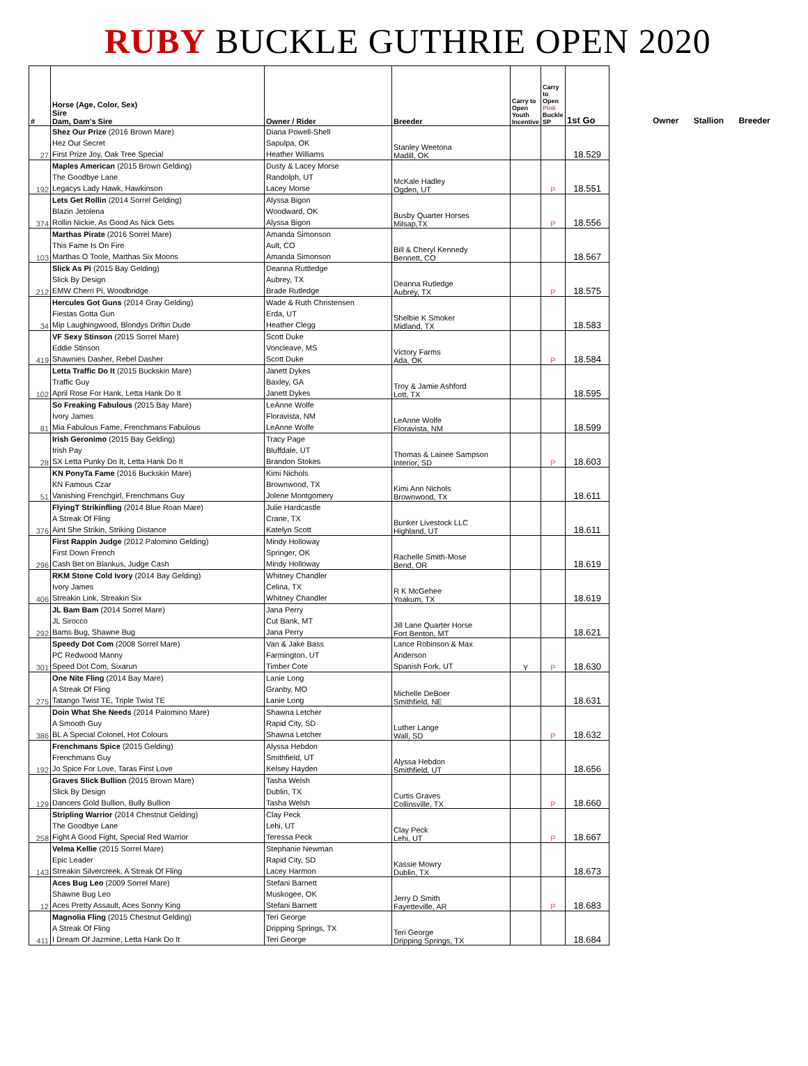RUBY BUCKLE GUTHRIE OPEN 2020
| # | Horse (Age, Color, Sex) Sire Dam, Dam's Sire | Owner / Rider | Breeder | Carry to Open Youth Incentive | Carry to Open Pink Buckle SP | 1st Go |
| --- | --- | --- | --- | --- | --- | --- |
| 27 | Shez Our Prize (2016 Brown Mare) Hez Our Secret First Prize Joy, Oak Tree Special | Diana Powell-Shell Sapulpa, OK Heather Williams | Stanley Weetona Madill, OK | | | 18.529 |
| 192 | Maples American (2015 Brown Gelding) The Goodbye Lane Legacys Lady Hawk, Hawkinson | Dusty & Lacey Morse Randolph, UT Lacey Morse | McKale Hadley Ogden, UT | | P | 18.551 |
| 374 | Lets Get Rollin (2014 Sorrel Gelding) Blazin Jetolena Rollin Nickie, As Good As Nick Gets | Alyssa Bigon Woodward, OK Alyssa Bigon | Busby Quarter Horses Milsap,TX | | P | 18.556 |
| 103 | Marthas Pirate (2016 Sorrel Mare) This Fame Is On Fire Marthas O Toole, Marthas Six Moons | Amanda Simonson Ault, CO Amanda Simonson | Bill & Cheryl Kennedy Bennett, CO | | | 18.567 |
| 212 | Slick As Pi (2015 Bay Gelding) Slick By Design EMW Cherri Pi, Woodbridge | Deanna Ruttledge Aubrey, TX Brade Rutledge | Deanna Rutledge Aubrey, TX | | P | 18.575 |
| 34 | Hercules Got Guns (2014 Gray Gelding) Fiestas Gotta Gun Mip Laughingwood, Blondys Driftin Dude | Wade & Ruth Christensen Erda, UT Heather Clegg | Shelbie K Smoker Midland, TX | | | 18.583 |
| 419 | VF Sexy Stinson (2015 Sorrel Mare) Eddie Stinson Shawnies Dasher, Rebel Dasher | Scott Duke Voncleave, MS Scott Duke | Victory Farms Ada, OK | | P | 18.584 |
| 102 | Letta Traffic Do It (2015 Buckskin Mare) Traffic Guy April Rose For Hank, Letta Hank Do It | Janett Dykes Baxley, GA Janett Dykes | Troy & Jamie Ashford Lott, TX | | | 18.595 |
| 81 | So Freaking Fabulous (2015 Bay Mare) Ivory James Mia Fabulous Fame, Frenchmans Fabulous | LeAnne Wolfe Floravista, NM LeAnne Wolfe | LeAnne Wolfe Floravista, NM | | | 18.599 |
| 28 | Irish Geronimo (2015 Bay Gelding) Irish Pay SX Letta Punky Do It, Letta Hank Do It | Tracy Page Bluffdale, UT Brandon Stokes | Thomas & Lainee Sampson Interior, SD | | P | 18.603 |
| 51 | KN PonyTa Fame (2016 Buckskin Mare) KN Famous Czar Vanishing Frenchgirl, Frenchmans Guy | Kimi Nichols Brownwood, TX Jolene Montgomery | Kimi Ann Nichols Brownwood, TX | | | 18.611 |
| 376 | FlyingT Strikinfling (2014 Blue Roan Mare) A Streak Of Fling Aint She Strikin, Striking Distance | Julie Hardcastle Crane, TX Katelyn Scott | Bunker Livestock LLC Highland, UT | | | 18.611 |
| 296 | First Rappin Judge (2012 Palomino Gelding) First Down French Cash Bet on Blankus, Judge Cash | Mindy Holloway Springer, OK Mindy Holloway | Rachelle Smith-Mose Bend, OR | | | 18.619 |
| 406 | RKM Stone Cold Ivory (2014 Bay Gelding) Ivory James Streakin Link, Streakin Six | Whitney Chandler Celina, TX Whitney Chandler | R K McGehee Yoakum, TX | | | 18.619 |
| 292 | JL Bam Bam (2014 Sorrel Mare) JL Sirocco Bams Bug, Shawne Bug | Jana Perry Cut Bank, MT Jana Perry | Jill Lane Quarter Horse Fort Benton, MT | | | 18.621 |
| 301 | Speedy Dot Com (2008 Sorrel Mare) PC Redwood Manny Speed Dot Com, Sixarun | Van & Jake Bass Farmington, UT Timber Cote | Lance Robinson & Max Anderson Spanish Fork, UT | Y | P | 18.630 |
| 275 | One Nite Fling (2014 Bay Mare) A Streak Of Fling Tatango Twist TE, Triple Twist TE | Lanie Long Granby, MO Lanie Long | Michelle DeBoer Smithfield, NE | | | 18.631 |
| 386 | Doin What She Needs (2014 Palomino Mare) A Smooth Guy BL A Special Colonel, Hot Colours | Shawna Letcher Rapid City, SD Shawna Letcher | Luther Lange Wall, SD | | P | 18.632 |
| 192 | Frenchmans Spice (2015 Gelding) Frenchmans Guy Jo Spice For Love, Taras First Love | Alyssa Hebdon Smithfield, UT Kelsey Hayden | Alyssa Hebdon Smithfield, UT | | | 18.656 |
| 129 | Graves Slick Bullion (2015 Brown Mare) Slick By Design Dancers Gold Bullion, Bully Bullion | Tasha Welsh Dublin, TX Tasha Welsh | Curtis Graves Collinsville, TX | | P | 18.660 |
| 258 | Stripling Warrior (2014 Chestnut Gelding) The Goodbye Lane Fight A Good Fight, Special Red Warrior | Clay Peck Lehi, UT Teressa Peck | Clay Peck Lehi, UT | | P | 18.667 |
| 143 | Velma Kellie (2015 Sorrel Mare) Epic Leader Streakin Silvercreek, A Streak Of Fling | Stephanie Newman Rapid City, SD Lacey Harmon | Kassie Mowry Dublin, TX | | | 18.673 |
| 12 | Aces Bug Leo (2009 Sorrel Mare) Shawne Bug Leo Aces Pretty Assault, Aces Sonny King | Stefani Barnett Muskogee, OK Stefani Barnett | Jerry D Smith Fayetteville, AR | | P | 18.683 |
| 411 | Magnolia Fling (2015 Chestnut Gelding) A Streak Of Fling I Dream Of Jazmine, Letta Hank Do It | Teri George Dripping Springs, TX Teri George | Teri George Dripping Springs, TX | | | 18.684 |
Owner Stallion Breeder